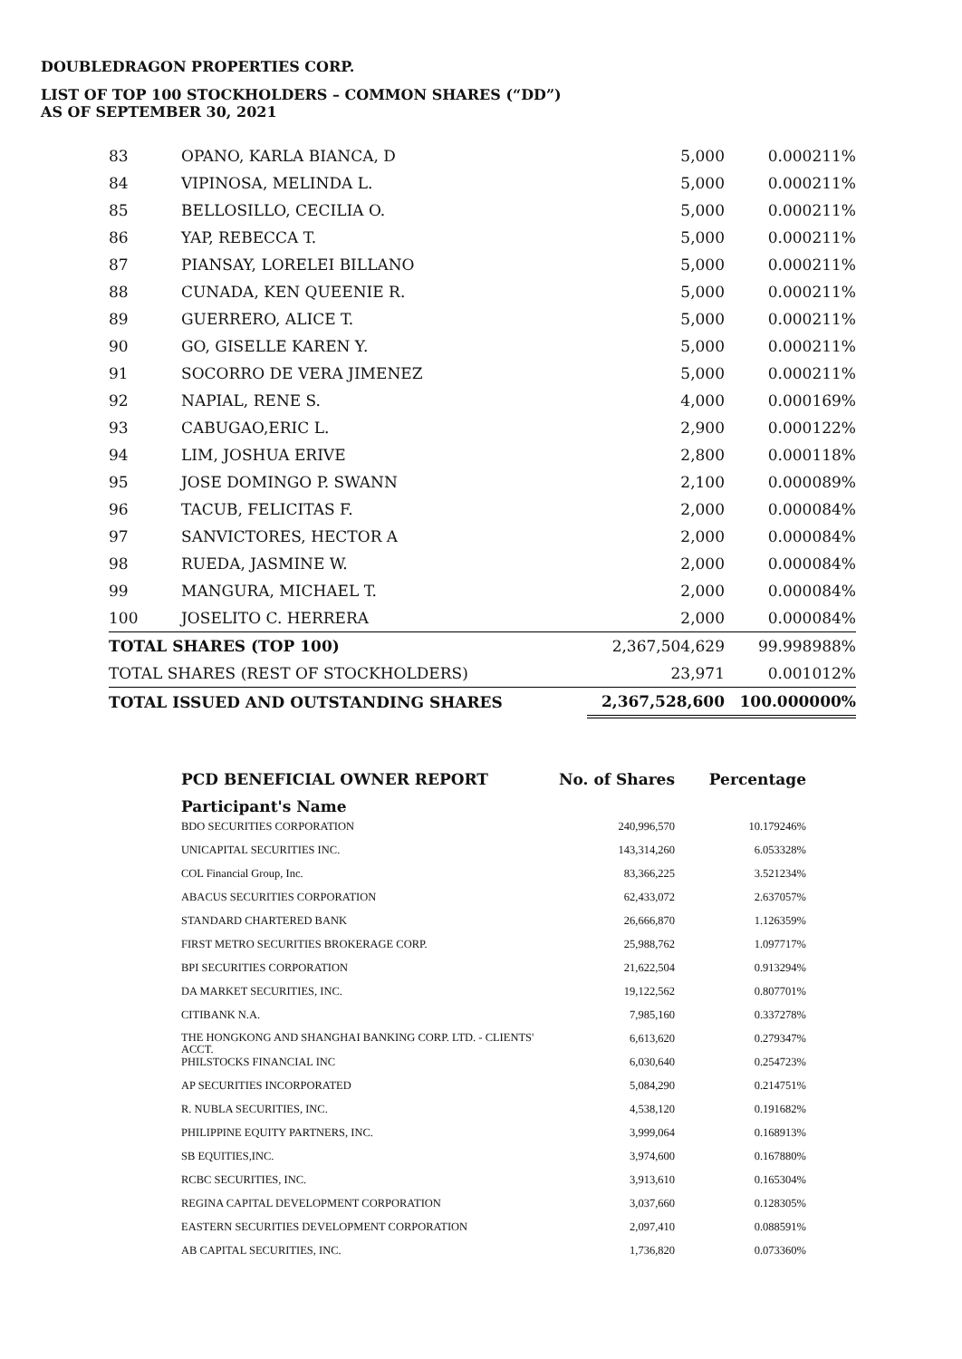DOUBLEDRAGON PROPERTIES CORP.
LIST OF TOP 100 STOCKHOLDERS – COMMON SHARES (“DD”)
AS OF SEPTEMBER 30, 2021
| 83 | OPANO, KARLA BIANCA, D | 5,000 | 0.000211% |
| 84 | VIPINOSA, MELINDA L. | 5,000 | 0.000211% |
| 85 | BELLOSILLO, CECILIA O. | 5,000 | 0.000211% |
| 86 | YAP, REBECCA T. | 5,000 | 0.000211% |
| 87 | PIANSAY, LORELEI BILLANO | 5,000 | 0.000211% |
| 88 | CUNADA, KEN QUEENIE R. | 5,000 | 0.000211% |
| 89 | GUERRERO, ALICE T. | 5,000 | 0.000211% |
| 90 | GO, GISELLE KAREN Y. | 5,000 | 0.000211% |
| 91 | SOCORRO DE VERA JIMENEZ | 5,000 | 0.000211% |
| 92 | NAPIAL, RENE S. | 4,000 | 0.000169% |
| 93 | CABUGAO,ERIC L. | 2,900 | 0.000122% |
| 94 | LIM, JOSHUA ERIVE | 2,800 | 0.000118% |
| 95 | JOSE DOMINGO P. SWANN | 2,100 | 0.000089% |
| 96 | TACUB, FELICITAS F. | 2,000 | 0.000084% |
| 97 | SANVICTORES, HECTOR A | 2,000 | 0.000084% |
| 98 | RUEDA, JASMINE W. | 2,000 | 0.000084% |
| 99 | MANGURA, MICHAEL T. | 2,000 | 0.000084% |
| 100 | JOSELITO C. HERRERA | 2,000 | 0.000084% |
| TOTAL SHARES (TOP 100) | | 2,367,504,629 | 99.998988% |
| TOTAL SHARES (REST OF STOCKHOLDERS) | | 23,971 | 0.001012% |
| TOTAL ISSUED AND OUTSTANDING SHARES | | 2,367,528,600 | 100.000000% |
| PCD BENEFICIAL OWNER REPORT | No. of Shares | Percentage |
| --- | --- | --- |
| Participant's Name | | |
| BDO SECURITIES CORPORATION | 240,996,570 | 10.179246% |
| UNICAPITAL SECURITIES INC. | 143,314,260 | 6.053328% |
| COL Financial Group, Inc. | 83,366,225 | 3.521234% |
| ABACUS SECURITIES CORPORATION | 62,433,072 | 2.637057% |
| STANDARD CHARTERED BANK | 26,666,870 | 1.126359% |
| FIRST METRO SECURITIES BROKERAGE CORP. | 25,988,762 | 1.097717% |
| BPI SECURITIES CORPORATION | 21,622,504 | 0.913294% |
| DA MARKET SECURITIES, INC. | 19,122,562 | 0.807701% |
| CITIBANK N.A. | 7,985,160 | 0.337278% |
| THE HONGKONG AND SHANGHAI BANKING CORP. LTD. - CLIENTS' ACCT. | 6,613,620 | 0.279347% |
| PHILSTOCKS FINANCIAL INC | 6,030,640 | 0.254723% |
| AP SECURITIES INCORPORATED | 5,084,290 | 0.214751% |
| R. NUBLA SECURITIES, INC. | 4,538,120 | 0.191682% |
| PHILIPPINE EQUITY PARTNERS, INC. | 3,999,064 | 0.168913% |
| SB EQUITIES,INC. | 3,974,600 | 0.167880% |
| RCBC SECURITIES, INC. | 3,913,610 | 0.165304% |
| REGINA CAPITAL DEVELOPMENT CORPORATION | 3,037,660 | 0.128305% |
| EASTERN SECURITIES DEVELOPMENT CORPORATION | 2,097,410 | 0.088591% |
| AB CAPITAL SECURITIES, INC. | 1,736,820 | 0.073360% |